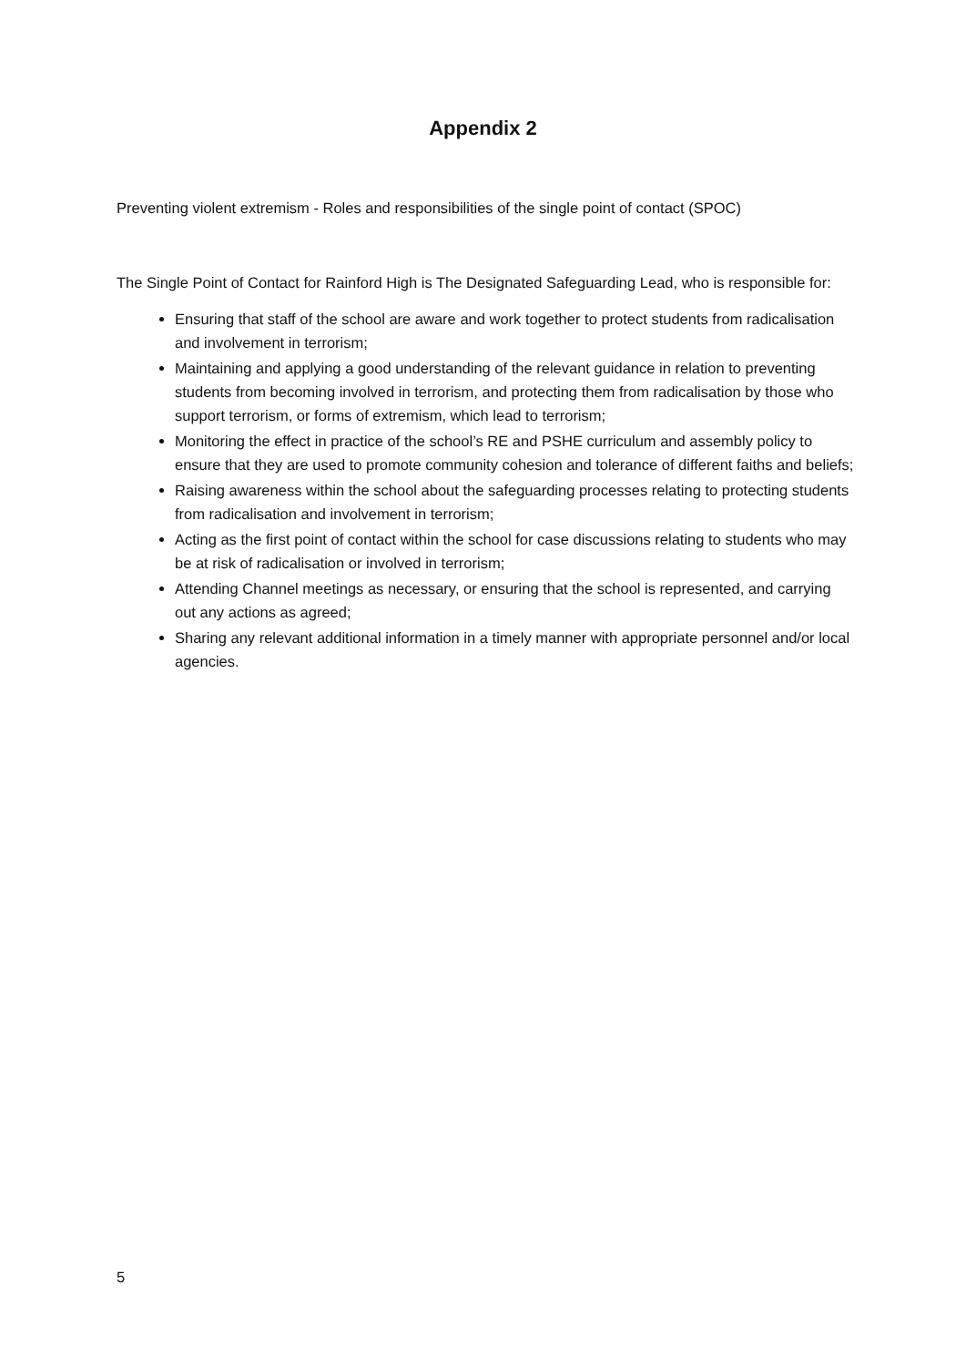Appendix 2
Preventing violent extremism - Roles and responsibilities of the single point of contact (SPOC)
The Single Point of Contact for Rainford High is The Designated Safeguarding Lead, who is responsible for:
Ensuring that staff of the school are aware and work together to protect students from radicalisation and involvement in terrorism;
Maintaining and applying a good understanding of the relevant guidance in relation to preventing students from becoming involved in terrorism, and protecting them from radicalisation by those who support terrorism, or forms of extremism, which lead to terrorism;
Monitoring the effect in practice of the school’s RE and PSHE curriculum and assembly policy to ensure that they are used to promote community cohesion and tolerance of different faiths and beliefs;
Raising awareness within the school about the safeguarding processes relating to protecting students from radicalisation and involvement in terrorism;
Acting as the first point of contact within the school for case discussions relating to students who may be at risk of radicalisation or involved in terrorism;
Attending Channel meetings as necessary, or ensuring that the school is represented, and carrying out any actions as agreed;
Sharing any relevant additional information in a timely manner with appropriate personnel and/or local agencies.
5